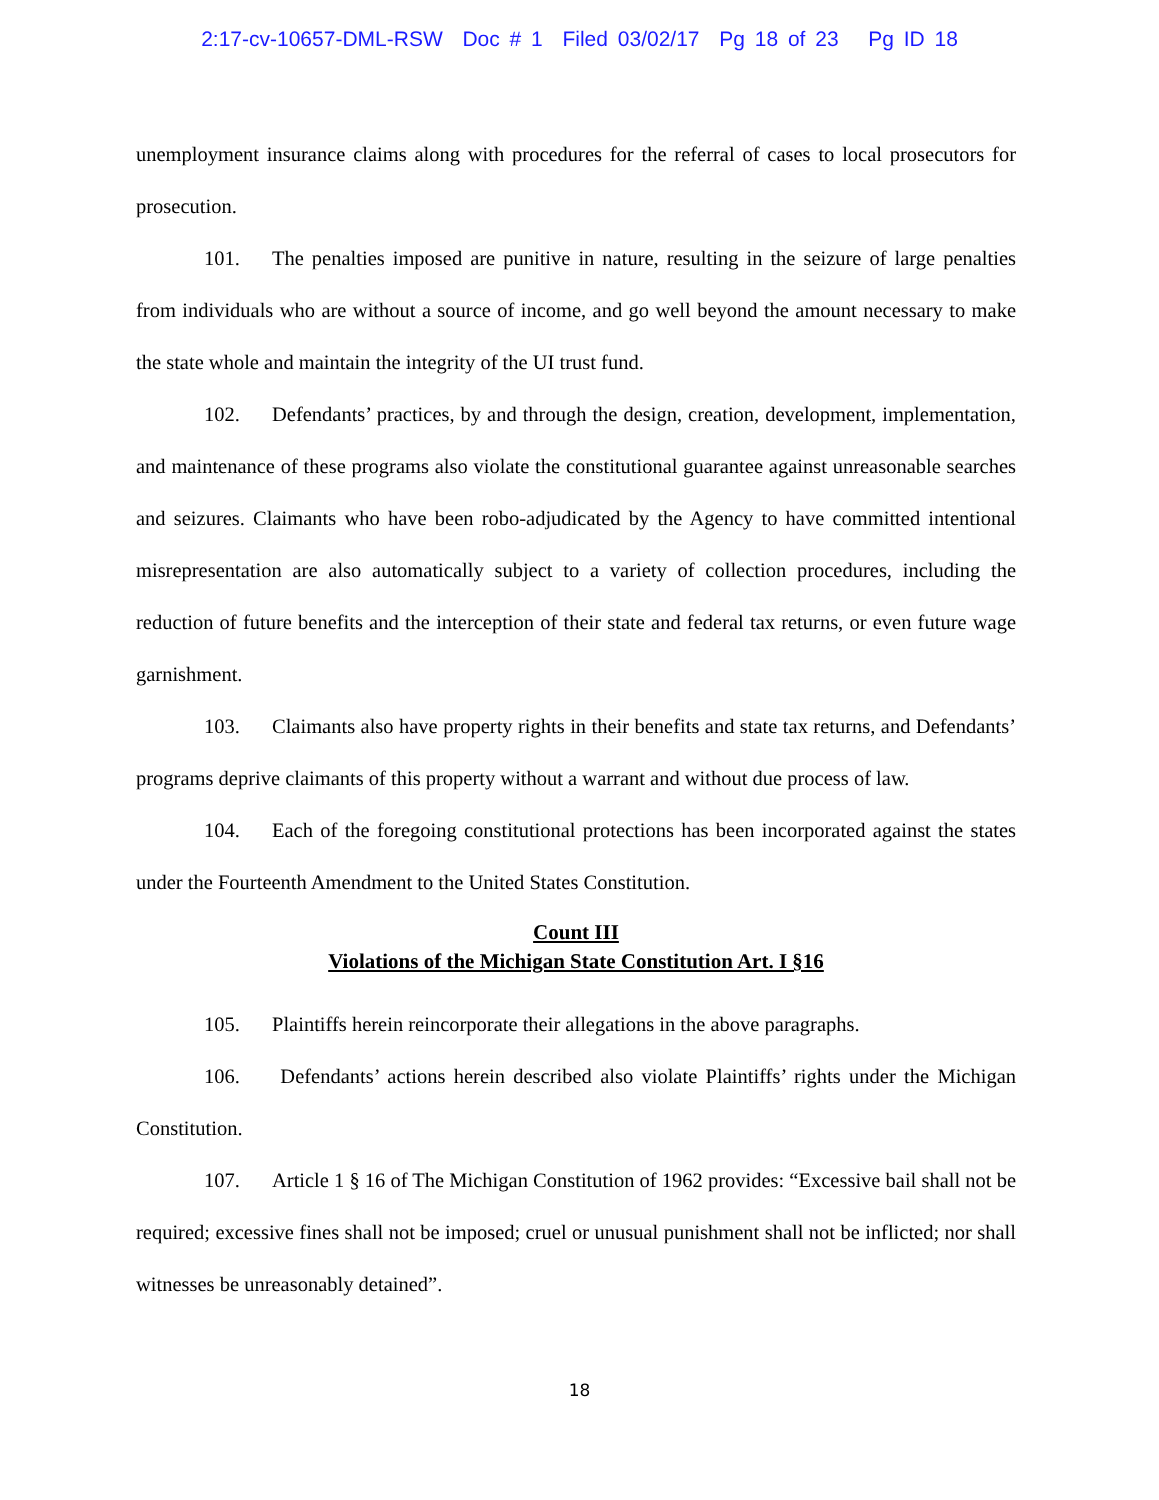2:17-cv-10657-DML-RSW Doc # 1 Filed 03/02/17 Pg 18 of 23 Pg ID 18
unemployment insurance claims along with procedures for the referral of cases to local prosecutors for prosecution.
101. The penalties imposed are punitive in nature, resulting in the seizure of large penalties from individuals who are without a source of income, and go well beyond the amount necessary to make the state whole and maintain the integrity of the UI trust fund.
102. Defendants’ practices, by and through the design, creation, development, implementation, and maintenance of these programs also violate the constitutional guarantee against unreasonable searches and seizures. Claimants who have been robo-adjudicated by the Agency to have committed intentional misrepresentation are also automatically subject to a variety of collection procedures, including the reduction of future benefits and the interception of their state and federal tax returns, or even future wage garnishment.
103. Claimants also have property rights in their benefits and state tax returns, and Defendants’ programs deprive claimants of this property without a warrant and without due process of law.
104. Each of the foregoing constitutional protections has been incorporated against the states under the Fourteenth Amendment to the United States Constitution.
Count III
Violations of the Michigan State Constitution Art. I §16
105. Plaintiffs herein reincorporate their allegations in the above paragraphs.
106. Defendants’ actions herein described also violate Plaintiffs’ rights under the Michigan Constitution.
107. Article 1 § 16 of The Michigan Constitution of 1962 provides: “Excessive bail shall not be required; excessive fines shall not be imposed; cruel or unusual punishment shall not be inflicted; nor shall witnesses be unreasonably detained”.
18